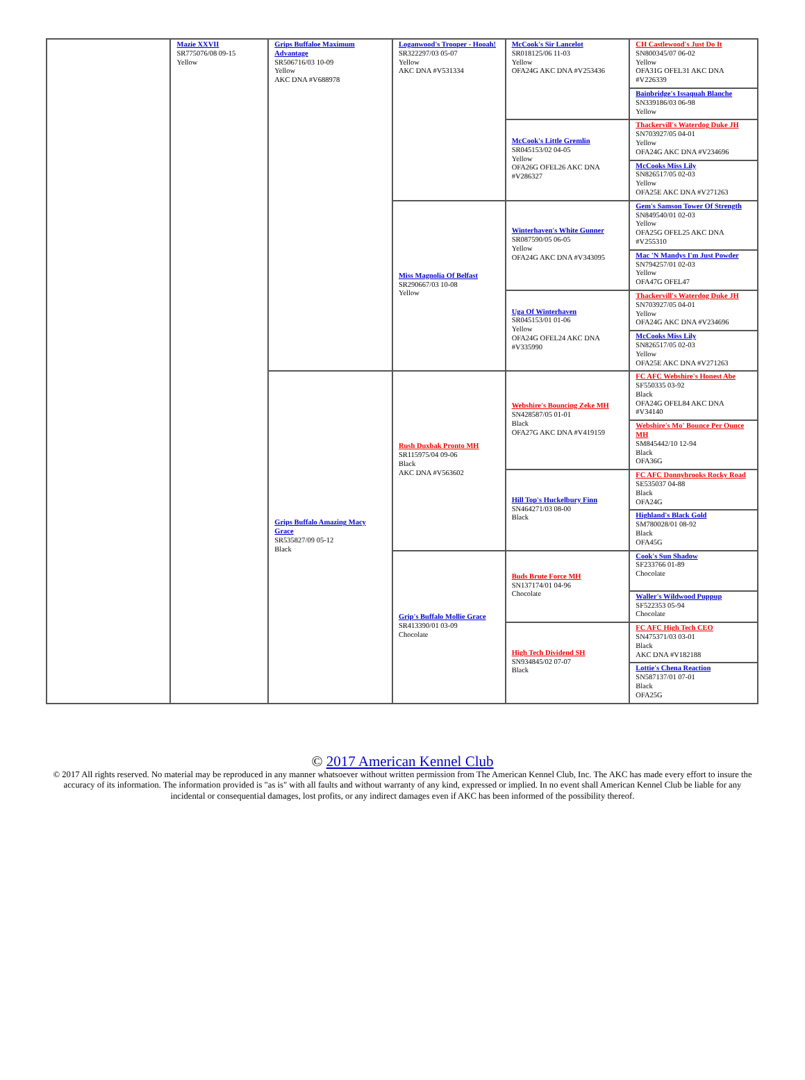| | Mazie XXVII SR775076/08 09-15 Yellow | Grips Buffaloe Maximum Advantage SR506716/03 10-09 Yellow AKC DNA #V688978 | Loganwood's Trooper - Hooah! SR322297/03 05-07 Yellow AKC DNA #V531334 | McCook's Sir Lancelot SR018125/06 11-03 Yellow OFA24G AKC DNA #V253436 | CH Castlewood's Just Do It SN800345/07 06-02 Yellow OFA31G OFEL31 AKC DNA #V226339 |
| | | | | | Bainbridge's Issaquah Blanche SN339186/03 06-98 Yellow |
| | | | | McCook's Little Gremlin SR045153/02 04-05 Yellow OFA26G OFEL26 AKC DNA #V286327 | Thackervill's Waterdog Duke JH SN703927/05 04-01 Yellow OFA24G AKC DNA #V234696 |
| | | | | | McCooks Miss Lily SN826517/05 02-03 Yellow OFA25E AKC DNA #V271263 |
| | | | Miss Magnolia Of Belfast SR290667/03 10-08 Yellow | Winterhaven's White Gunner SR087590/05 06-05 Yellow OFA24G AKC DNA #V343095 | Gem's Samson Tower Of Strength SN849540/01 02-03 Yellow OFA25G OFEL25 AKC DNA #V255310 |
| | | | | | Mac 'N Mandys I'm Just Powder SN794257/01 02-03 Yellow OFA47G OFEL47 |
| | | | | Uga Of Winterhaven SR045153/01 01-06 Yellow OFA24G OFEL24 AKC DNA #V335990 | Thackervill's Waterdog Duke JH SN703927/05 04-01 Yellow OFA24G AKC DNA #V234696 |
| | | | | | McCooks Miss Lily SN826517/05 02-03 Yellow OFA25E AKC DNA #V271263 |
| | | Grips Buffalo Amazing Macy Grace SR535827/09 05-12 Black | Rush Duxbak Pronto MH SR115975/04 09-06 Black AKC DNA #V563602 | Webshire's Bouncing Zeke MH SN428587/05 01-01 Black OFA27G AKC DNA #V419159 | FC AFC Webshire's Honest Abe SF550335 03-92 Black OFA24G OFEL84 AKC DNA #V34140 |
| | | | | | Webshire's Mo' Bounce Per Ounce MH SM845442/10 12-94 Black OFA36G |
| | | | | Hill Top's Huckelbury Finn SN464271/03 08-00 Black | FC AFC Donnybrooks Rocky Road SE535037 04-88 Black OFA24G |
| | | | | | Highland's Black Gold SM780028/01 08-92 Black OFA45G |
| | | | Grip's Buffalo Mollie Grace SR413390/01 03-09 Chocolate | Buds Brute Force MH SN137174/01 04-96 Chocolate | Cook's Sun Shadow SF233766 01-89 Chocolate |
| | | | | | Waller's Wildwood Puppup SF522353 05-94 Chocolate |
| | | | | High Tech Dividend SH SN934845/02 07-07 Black | FC AFC High Tech CEO SN475371/03 03-01 Black AKC DNA #V182188 |
| | | | | | Lottie's Chena Reaction SN587137/01 07-01 Black OFA25G |
© 2017 American Kennel Club
© 2017 All rights reserved. No material may be reproduced in any manner whatsoever without written permission from The American Kennel Club, Inc. The AKC has made every effort to insure the accuracy of its information. The information provided is "as is" with all faults and without warranty of any kind, expressed or implied. In no event shall American Kennel Club be liable for any incidental or consequential damages, lost profits, or any indirect damages even if AKC has been informed of the possibility thereof.